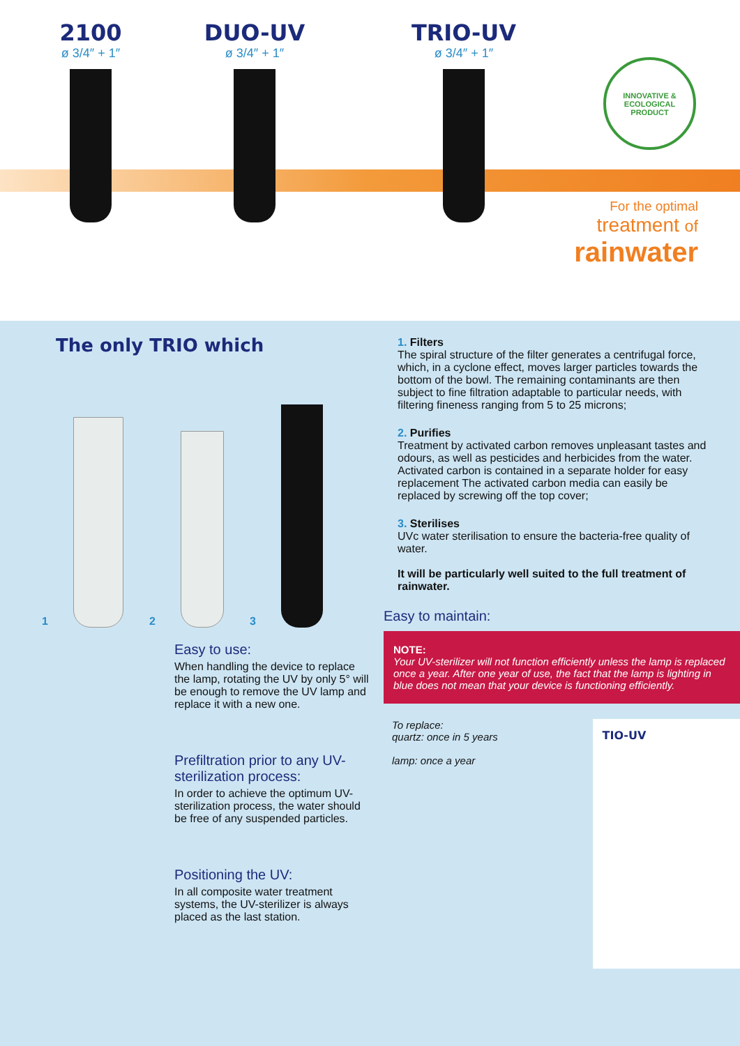2100
ø 3/4″ + 1″
DUO-UV
ø 3/4″ + 1″
TRIO-UV
ø 3/4″ + 1″
INNOVATIVE & ECOLOGICAL PRODUCT
For the optimal
treatment of
rainwater
The only TRIO which
1
2
3
Easy to use:
When handling the device to replace the lamp, rotating the UV by only 5° will be enough to remove the UV lamp and replace it with a new one.
Prefiltration prior to any UV-sterilization process:
In order to achieve the optimum UV-sterilization process, the water should be free of any suspended particles.
Positioning the UV:
In all composite water treatment systems, the UV-sterilizer is always placed as the last station.
1. Filters
The spiral structure of the filter generates a centrifugal force, which, in a cyclone effect, moves larger particles towards the bottom of the bowl. The remaining contaminants are then subject to fine filtration adaptable to particular needs, with filtering fineness ranging from 5 to 25 microns;
2. Purifies
Treatment by activated carbon removes unpleasant tastes and odours, as well as pesticides and herbicides from the water. Activated carbon is contained in a separate holder for easy replacement The activated carbon media can easily be replaced by screwing off the top cover;
3. Sterilises
UVc water sterilisation to ensure the bacteria-free quality of water.
It will be particularly well suited to the full treatment of rainwater.
Easy to maintain:
NOTE:
Your UV-sterilizer will not function efficiently unless the lamp is replaced once a year. After one year of use, the fact that the lamp is lighting in blue does not mean that your device is functioning efficiently.
To replace:
quartz: once in 5 years
lamp: once a year
TIO-UV